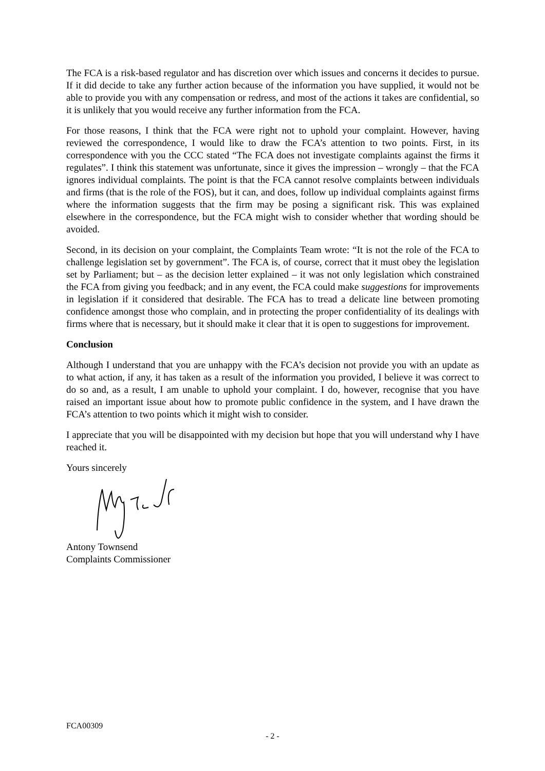The FCA is a risk-based regulator and has discretion over which issues and concerns it decides to pursue. If it did decide to take any further action because of the information you have supplied, it would not be able to provide you with any compensation or redress, and most of the actions it takes are confidential, so it is unlikely that you would receive any further information from the FCA.
For those reasons, I think that the FCA were right not to uphold your complaint. However, having reviewed the correspondence, I would like to draw the FCA’s attention to two points. First, in its correspondence with you the CCC stated “The FCA does not investigate complaints against the firms it regulates”. I think this statement was unfortunate, since it gives the impression – wrongly – that the FCA ignores individual complaints. The point is that the FCA cannot resolve complaints between individuals and firms (that is the role of the FOS), but it can, and does, follow up individual complaints against firms where the information suggests that the firm may be posing a significant risk. This was explained elsewhere in the correspondence, but the FCA might wish to consider whether that wording should be avoided.
Second, in its decision on your complaint, the Complaints Team wrote: “It is not the role of the FCA to challenge legislation set by government”. The FCA is, of course, correct that it must obey the legislation set by Parliament; but – as the decision letter explained – it was not only legislation which constrained the FCA from giving you feedback; and in any event, the FCA could make suggestions for improvements in legislation if it considered that desirable. The FCA has to tread a delicate line between promoting confidence amongst those who complain, and in protecting the proper confidentiality of its dealings with firms where that is necessary, but it should make it clear that it is open to suggestions for improvement.
Conclusion
Although I understand that you are unhappy with the FCA’s decision not provide you with an update as to what action, if any, it has taken as a result of the information you provided, I believe it was correct to do so and, as a result, I am unable to uphold your complaint. I do, however, recognise that you have raised an important issue about how to promote public confidence in the system, and I have drawn the FCA’s attention to two points which it might wish to consider.
I appreciate that you will be disappointed with my decision but hope that you will understand why I have reached it.
Yours sincerely
Antony Townsend
Complaints Commissioner
FCA00309
- 2 -